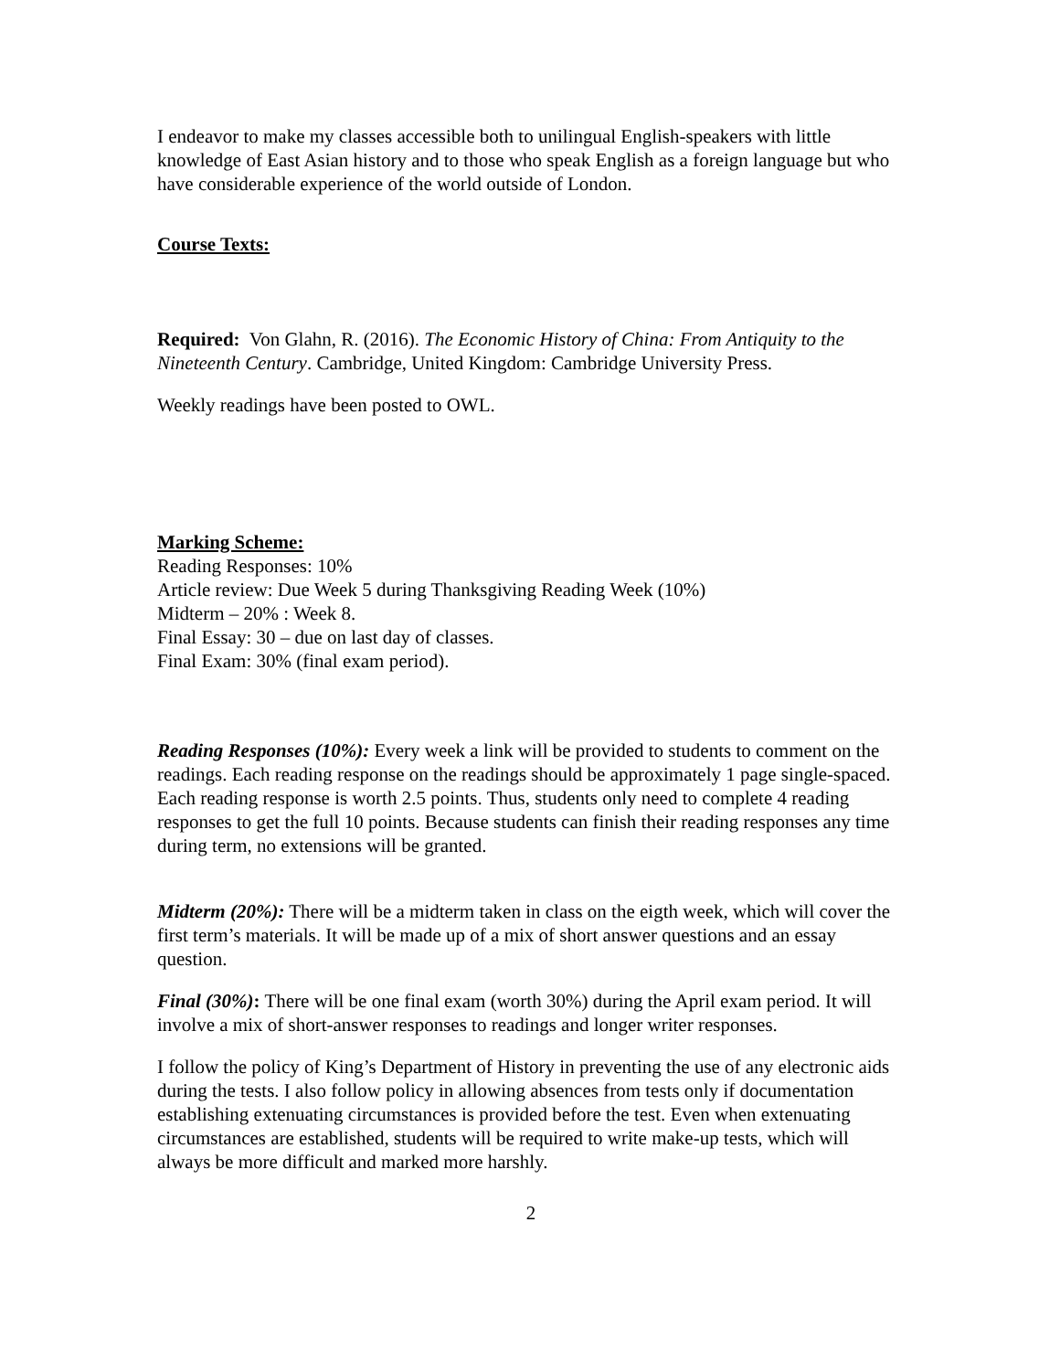I endeavor to make my classes accessible both to unilingual English-speakers with little knowledge of East Asian history and to those who speak English as a foreign language but who have considerable experience of the world outside of London.
Course Texts:
Required: Von Glahn, R. (2016). The Economic History of China: From Antiquity to the Nineteenth Century. Cambridge, United Kingdom: Cambridge University Press.
Weekly readings have been posted to OWL.
Marking Scheme:
Reading Responses: 10%
Article review: Due Week 5 during Thanksgiving Reading Week (10%)
Midterm – 20% : Week 8.
Final Essay: 30 – due on last day of classes.
Final Exam: 30% (final exam period).
Reading Responses (10%): Every week a link will be provided to students to comment on the readings. Each reading response on the readings should be approximately 1 page single-spaced. Each reading response is worth 2.5 points. Thus, students only need to complete 4 reading responses to get the full 10 points. Because students can finish their reading responses any time during term, no extensions will be granted.
Midterm (20%): There will be a midterm taken in class on the eigth week, which will cover the first term’s materials. It will be made up of a mix of short answer questions and an essay question.
Final (30%): There will be one final exam (worth 30%) during the April exam period. It will involve a mix of short-answer responses to readings and longer writer responses.
I follow the policy of King’s Department of History in preventing the use of any electronic aids during the tests. I also follow policy in allowing absences from tests only if documentation establishing extenuating circumstances is provided before the test. Even when extenuating circumstances are established, students will be required to write make-up tests, which will always be more difficult and marked more harshly.
2